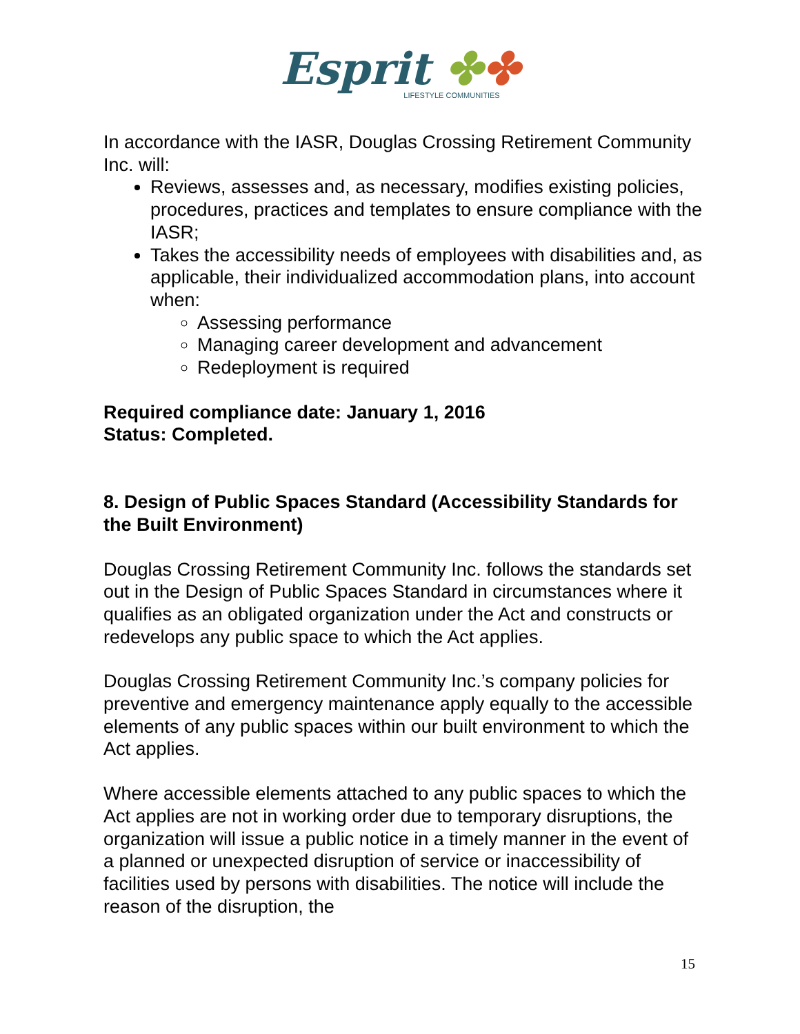Esprit ✤✤
LIFESTYLE COMMUNITIES
In accordance with the IASR, Douglas Crossing Retirement Community Inc. will:
Reviews, assesses and, as necessary, modifies existing policies, procedures, practices and templates to ensure compliance with the IASR;
Takes the accessibility needs of employees with disabilities and, as applicable, their individualized accommodation plans, into account when:
Assessing performance
Managing career development and advancement
Redeployment is required
Required compliance date: January 1, 2016
Status: Completed.
8. Design of Public Spaces Standard (Accessibility Standards for the Built Environment)
Douglas Crossing Retirement Community Inc. follows the standards set out in the Design of Public Spaces Standard in circumstances where it qualifies as an obligated organization under the Act and constructs or redevelops any public space to which the Act applies.
Douglas Crossing Retirement Community Inc.’s company policies for preventive and emergency maintenance apply equally to the accessible elements of any public spaces within our built environment to which the Act applies.
Where accessible elements attached to any public spaces to which the Act applies are not in working order due to temporary disruptions, the organization will issue a public notice in a timely manner in the event of a planned or unexpected disruption of service or inaccessibility of facilities used by persons with disabilities. The notice will include the reason of the disruption, the
15